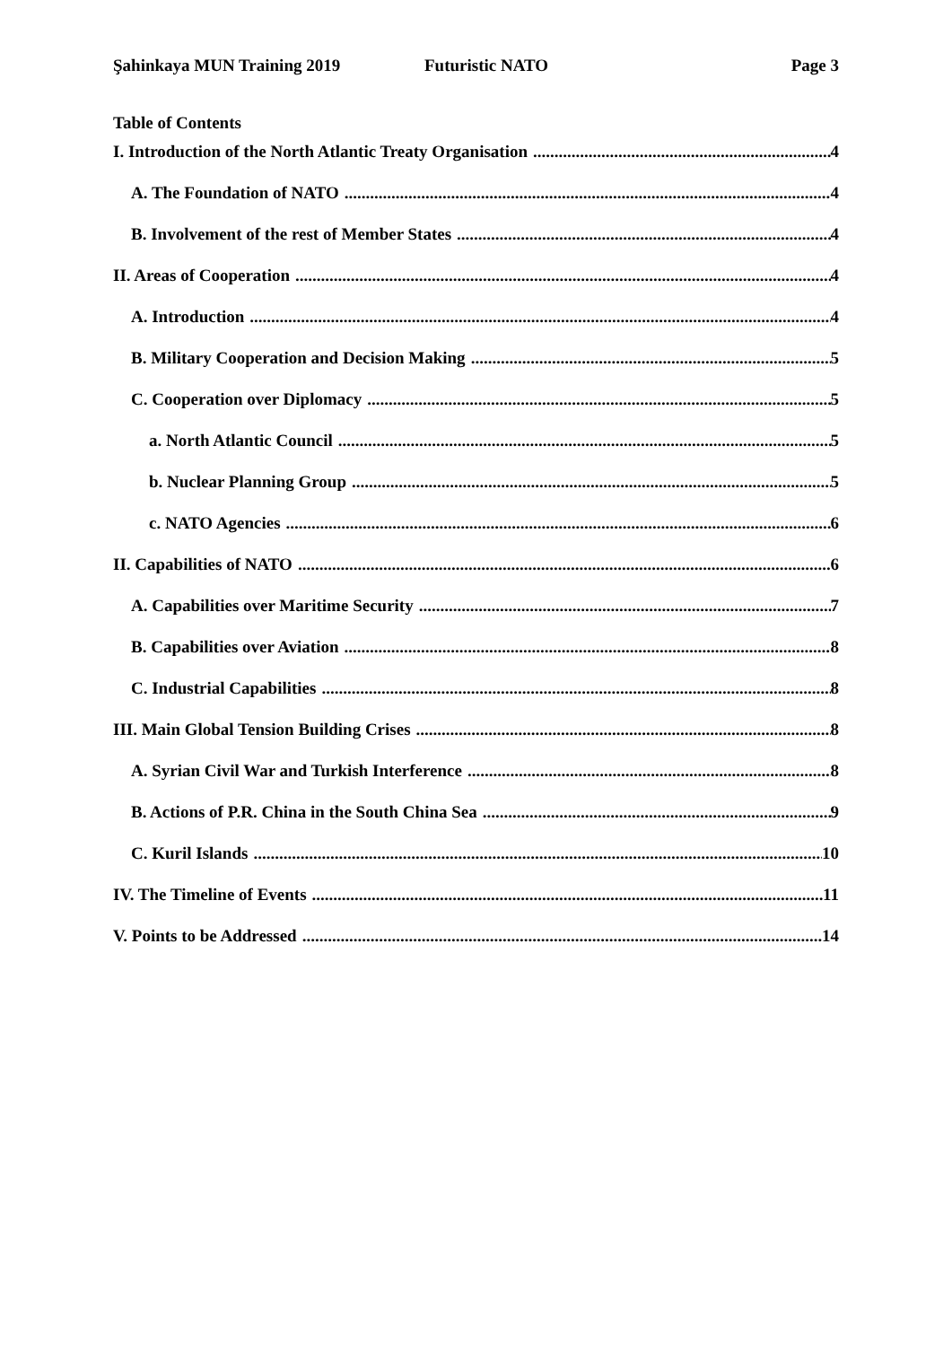Şahinkaya MUN Training 2019 Futuristic NATO Page 3
Table of Contents
I. Introduction of the North Atlantic Treaty Organisation 4
A. The Foundation of NATO 4
B. Involvement of the rest of Member States 4
II. Areas of Cooperation 4
A. Introduction 4
B. Military Cooperation and Decision Making 5
C. Cooperation over Diplomacy 5
a. North Atlantic Council 5
b. Nuclear Planning Group 5
c. NATO Agencies 6
II. Capabilities of NATO 6
A. Capabilities over Maritime Security 7
B. Capabilities over Aviation 8
C. Industrial Capabilities 8
III. Main Global Tension Building Crises 8
A. Syrian Civil War and Turkish Interference 8
B. Actions of P.R. China in the South China Sea 9
C. Kuril Islands 10
IV. The Timeline of Events 11
V. Points to be Addressed 14